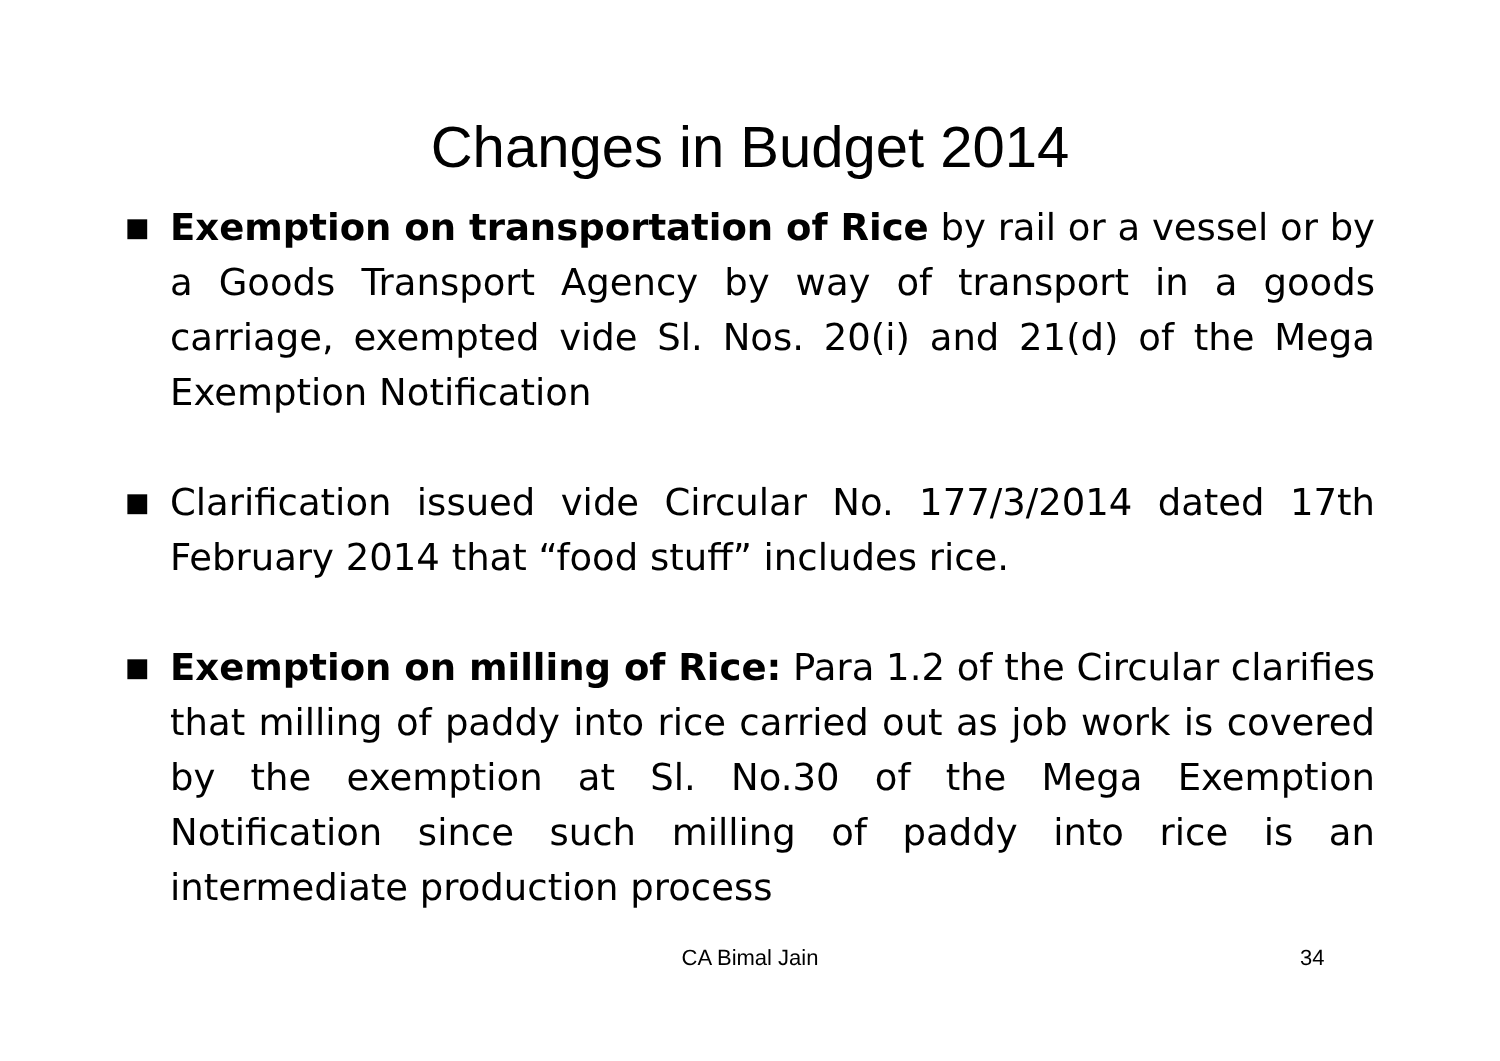Changes in Budget 2014
■ Exemption on transportation of Rice by rail or a vessel or by a Goods Transport Agency by way of transport in a goods carriage, exempted vide Sl. Nos. 20(i) and 21(d) of the Mega Exemption Notification
■ Clarification issued vide Circular No. 177/3/2014 dated 17th February 2014 that “food stuff” includes rice.
■ Exemption on milling of Rice: Para 1.2 of the Circular clarifies that milling of paddy into rice carried out as job work is covered by the exemption at Sl. No.30 of the Mega Exemption Notification since such milling of paddy into rice is an intermediate production process
CA Bimal Jain 34